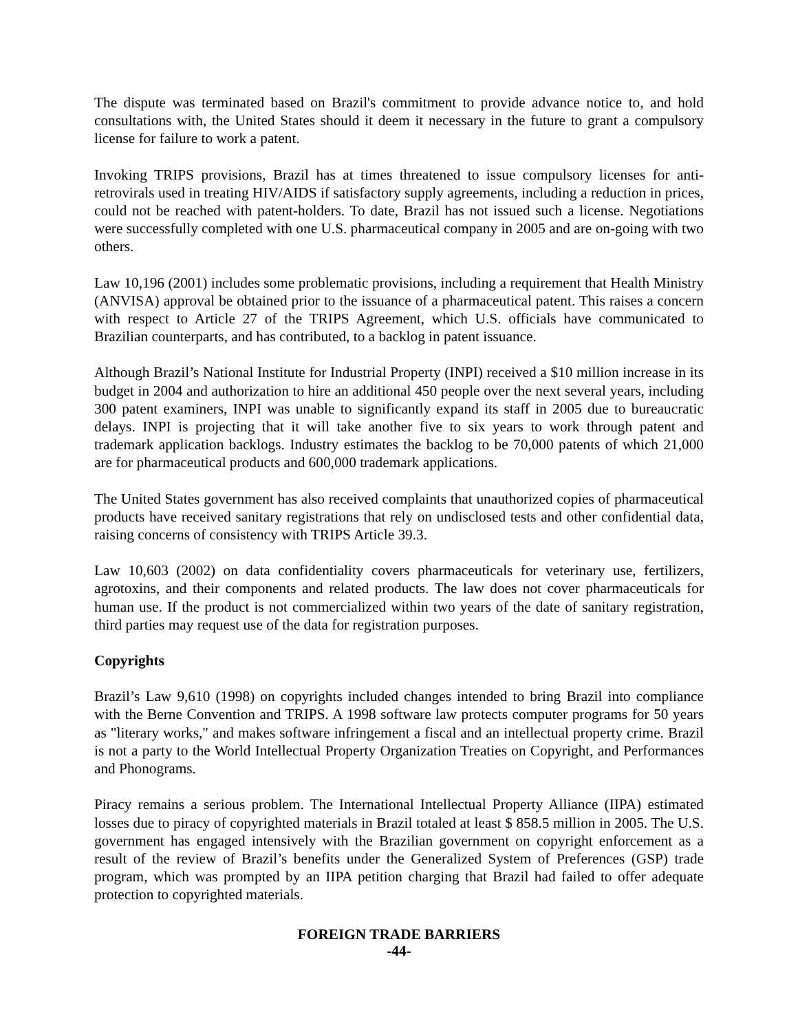The dispute was terminated based on Brazil's commitment to provide advance notice to, and hold consultations with, the United States should it deem it necessary in the future to grant a compulsory license for failure to work a patent.
Invoking TRIPS provisions, Brazil has at times threatened to issue compulsory licenses for anti-retrovirals used in treating HIV/AIDS if satisfactory supply agreements, including a reduction in prices, could not be reached with patent-holders. To date, Brazil has not issued such a license. Negotiations were successfully completed with one U.S. pharmaceutical company in 2005 and are on-going with two others.
Law 10,196 (2001) includes some problematic provisions, including a requirement that Health Ministry (ANVISA) approval be obtained prior to the issuance of a pharmaceutical patent. This raises a concern with respect to Article 27 of the TRIPS Agreement, which U.S. officials have communicated to Brazilian counterparts, and has contributed, to a backlog in patent issuance.
Although Brazil’s National Institute for Industrial Property (INPI) received a $10 million increase in its budget in 2004 and authorization to hire an additional 450 people over the next several years, including 300 patent examiners, INPI was unable to significantly expand its staff in 2005 due to bureaucratic delays. INPI is projecting that it will take another five to six years to work through patent and trademark application backlogs. Industry estimates the backlog to be 70,000 patents of which 21,000 are for pharmaceutical products and 600,000 trademark applications.
The United States government has also received complaints that unauthorized copies of pharmaceutical products have received sanitary registrations that rely on undisclosed tests and other confidential data, raising concerns of consistency with TRIPS Article 39.3.
Law 10,603 (2002) on data confidentiality covers pharmaceuticals for veterinary use, fertilizers, agrotoxins, and their components and related products. The law does not cover pharmaceuticals for human use. If the product is not commercialized within two years of the date of sanitary registration, third parties may request use of the data for registration purposes.
Copyrights
Brazil’s Law 9,610 (1998) on copyrights included changes intended to bring Brazil into compliance with the Berne Convention and TRIPS. A 1998 software law protects computer programs for 50 years as "literary works," and makes software infringement a fiscal and an intellectual property crime. Brazil is not a party to the World Intellectual Property Organization Treaties on Copyright, and Performances and Phonograms.
Piracy remains a serious problem. The International Intellectual Property Alliance (IIPA) estimated losses due to piracy of copyrighted materials in Brazil totaled at least $ 858.5 million in 2005. The U.S. government has engaged intensively with the Brazilian government on copyright enforcement as a result of the review of Brazil’s benefits under the Generalized System of Preferences (GSP) trade program, which was prompted by an IIPA petition charging that Brazil had failed to offer adequate protection to copyrighted materials.
FOREIGN TRADE BARRIERS
-44-